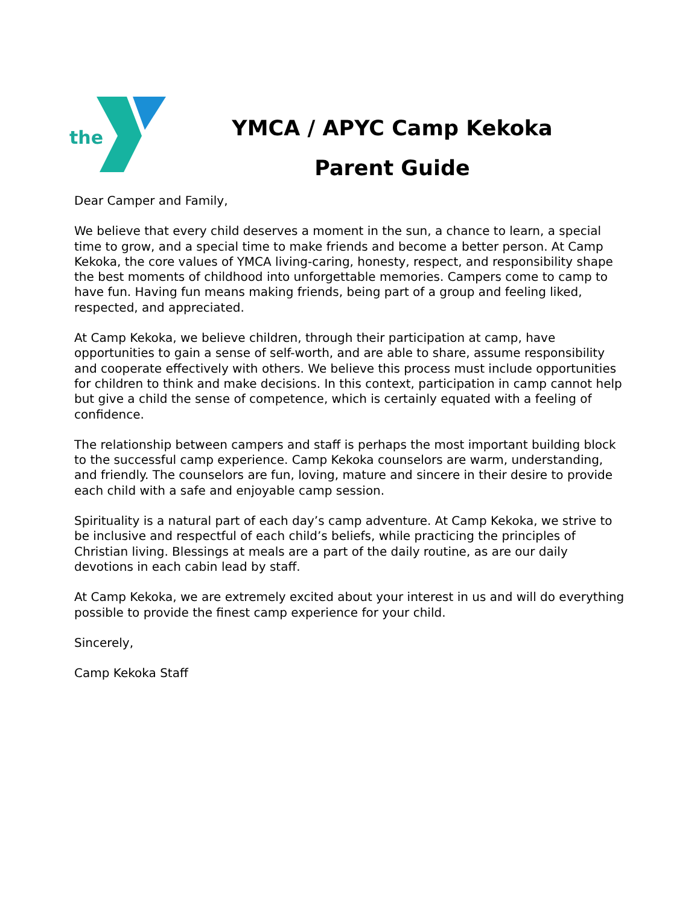the
YMCA / APYC Camp Kekoka
Parent Guide
Dear Camper and Family,
We believe that every child deserves a moment in the sun, a chance to learn, a special time to grow, and a special time to make friends and become a better person. At Camp Kekoka, the core values of YMCA living-caring, honesty, respect, and responsibility shape the best moments of childhood into unforgettable memories. Campers come to camp to have fun. Having fun means making friends, being part of a group and feeling liked, respected, and appreciated.
At Camp Kekoka, we believe children, through their participation at camp, have opportunities to gain a sense of self-worth, and are able to share, assume responsibility and cooperate effectively with others. We believe this process must include opportunities for children to think and make decisions. In this context, participation in camp cannot help but give a child the sense of competence, which is certainly equated with a feeling of confidence.
The relationship between campers and staff is perhaps the most important building block to the successful camp experience. Camp Kekoka counselors are warm, understanding, and friendly. The counselors are fun, loving, mature and sincere in their desire to provide each child with a safe and enjoyable camp session.
Spirituality is a natural part of each day’s camp adventure. At Camp Kekoka, we strive to be inclusive and respectful of each child’s beliefs, while practicing the principles of Christian living. Blessings at meals are a part of the daily routine, as are our daily devotions in each cabin lead by staff.
At Camp Kekoka, we are extremely excited about your interest in us and will do everything possible to provide the finest camp experience for your child.
Sincerely,
Camp Kekoka Staff